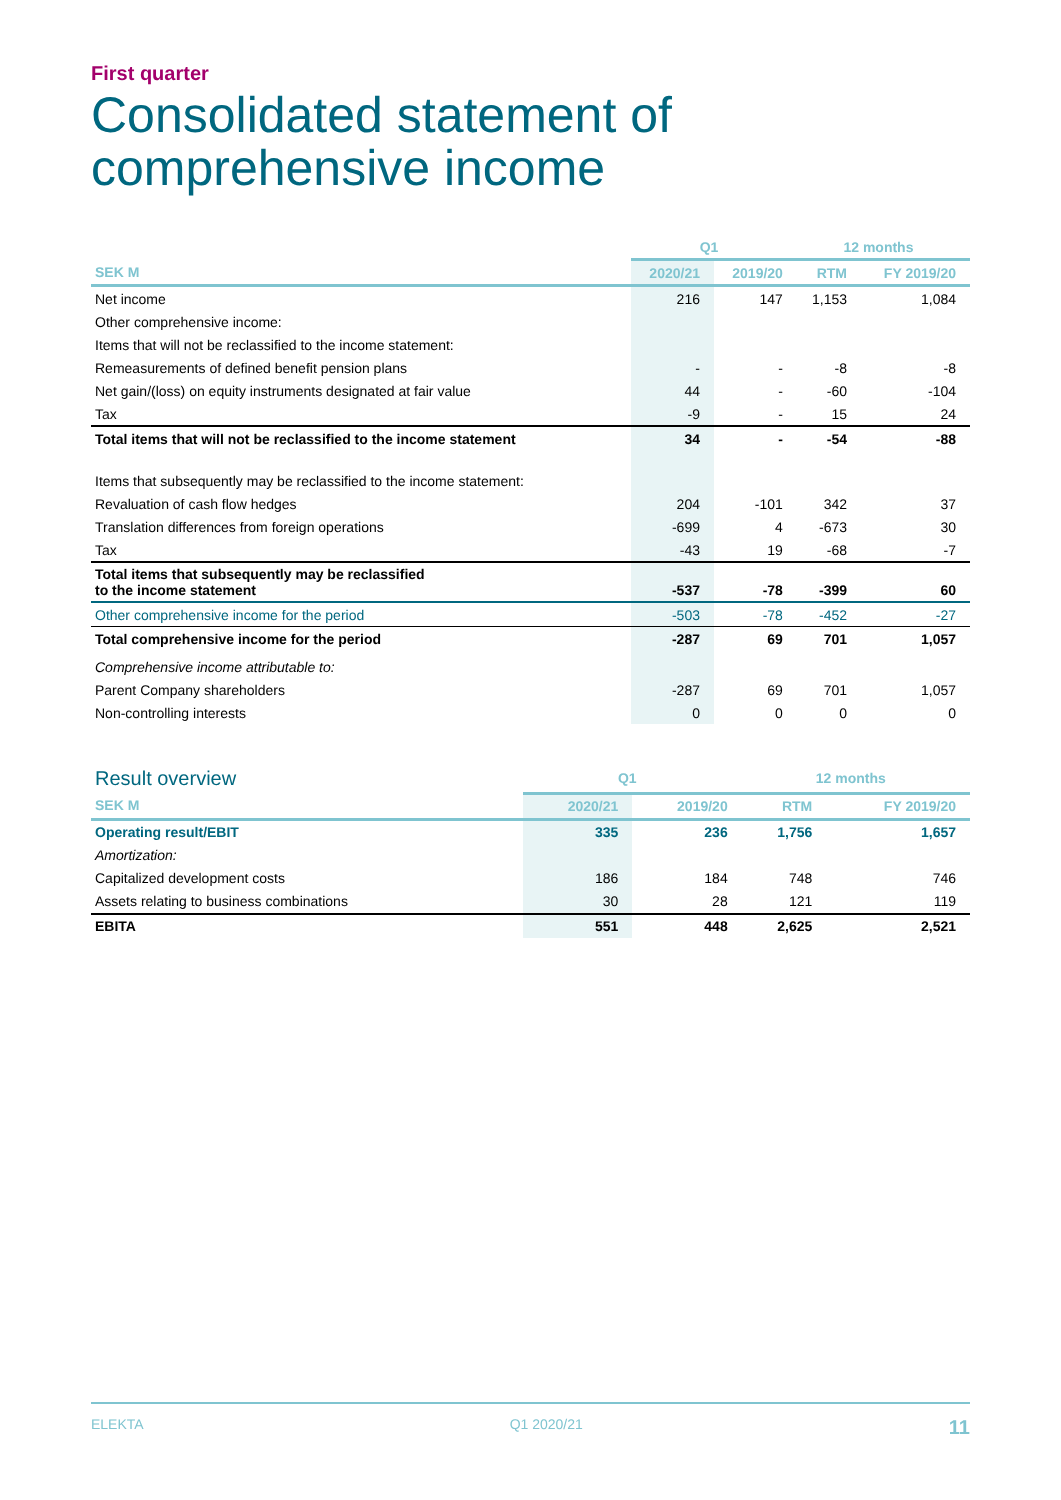First quarter
Consolidated statement of
comprehensive income
| | Q1 | | 12 months | |
| --- | --- | --- | --- | --- |
| SEK M | 2020/21 | 2019/20 | RTM | FY 2019/20 |
| Net income | 216 | 147 | 1,153 | 1,084 |
| Other comprehensive income: | | | | |
| Items that will not be reclassified to the income statement: | | | | |
| Remeasurements of defined benefit pension plans | - | - | -8 | -8 |
| Net gain/(loss) on equity instruments designated at fair value | 44 | - | -60 | -104 |
| Tax | -9 | - | 15 | 24 |
| Total items that will not be reclassified to the income statement | 34 | - | -54 | -88 |
| Items that subsequently may be reclassified to the income statement: | | | | |
| Revaluation of cash flow hedges | 204 | -101 | 342 | 37 |
| Translation differences from foreign operations | -699 | 4 | -673 | 30 |
| Tax | -43 | 19 | -68 | -7 |
| Total items that subsequently may be reclassified to the income statement | -537 | -78 | -399 | 60 |
| Other comprehensive income for the period | -503 | -78 | -452 | -27 |
| Total comprehensive income for the period | -287 | 69 | 701 | 1,057 |
| Comprehensive income attributable to: | | | | |
| Parent Company shareholders | -287 | 69 | 701 | 1,057 |
| Non-controlling interests | 0 | 0 | 0 | 0 |
| Result overview | Q1 | | 12 months | |
| --- | --- | --- | --- | --- |
| SEK M | 2020/21 | 2019/20 | RTM | FY 2019/20 |
| Operating result/EBIT | 335 | 236 | 1,756 | 1,657 |
| Amortization: | | | | |
| Capitalized development costs | 186 | 184 | 748 | 746 |
| Assets relating to business combinations | 30 | 28 | 121 | 119 |
| EBITA | 551 | 448 | 2,625 | 2,521 |
ELEKTA Q1 2020/21 11